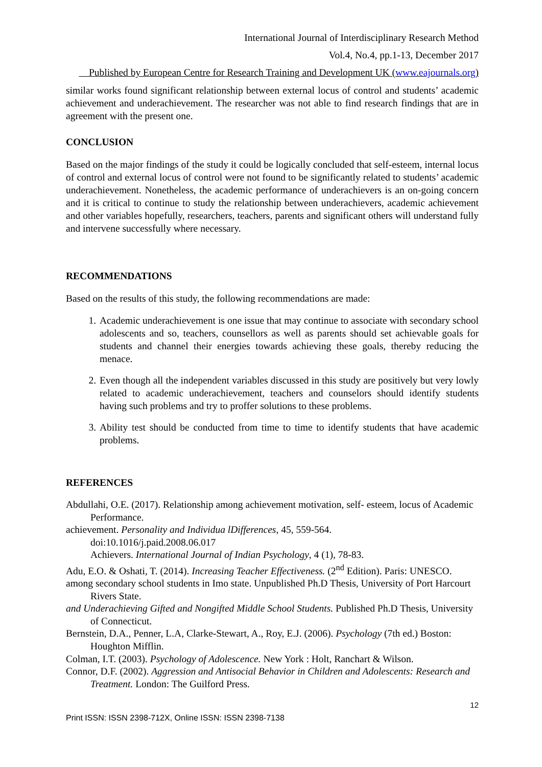International Journal of Interdisciplinary Research Method
Vol.4, No.4, pp.1-13, December 2017
Published by European Centre for Research Training and Development UK (www.eajournals.org)
similar works found significant relationship between external locus of control and students’ academic achievement and underachievement. The researcher was not able to find research findings that are in agreement with the present one.
CONCLUSION
Based on the major findings of the study it could be logically concluded that self-esteem, internal locus of control and external locus of control were not found to be significantly related to students’ academic underachievement. Nonetheless, the academic performance of underachievers is an on-going concern and it is critical to continue to study the relationship between underachievers, academic achievement and other variables hopefully, researchers, teachers, parents and significant others will understand fully and intervene successfully where necessary.
RECOMMENDATIONS
Based on the results of this study, the following recommendations are made:
1. Academic underachievement is one issue that may continue to associate with secondary school adolescents and so, teachers, counsellors as well as parents should set achievable goals for students and channel their energies towards achieving these goals, thereby reducing the menace.
2. Even though all the independent variables discussed in this study are positively but very lowly related to academic underachievement, teachers and counselors should identify students having such problems and try to proffer solutions to these problems.
3. Ability test should be conducted from time to time to identify students that have academic problems.
REFERENCES
Abdullahi, O.E. (2017). Relationship among achievement motivation, self- esteem, locus of Academic Performance.
achievement. Personality and Individua lDifferences, 45, 559-564.
doi:10.1016/j.paid.2008.06.017
Achievers. International Journal of Indian Psychology, 4 (1), 78-83.
Adu, E.O. & Oshati, T. (2014). Increasing Teacher Effectiveness. (2<sup>nd</sup> Edition). Paris: UNESCO.
among secondary school students in Imo state. Unpublished Ph.D Thesis, University of Port Harcourt Rivers State.
and Underachieving Gifted and Nongifted Middle School Students. Published Ph.D Thesis, University of Connecticut.
Bernstein, D.A., Penner, L.A, Clarke-Stewart, A., Roy, E.J. (2006). Psychology (7th ed.) Boston: Houghton Mifflin.
Colman, I.T. (2003). Psychology of Adolescence. New York : Holt, Ranchart & Wilson.
Connor, D.F. (2002). Aggression and Antisocial Behavior in Children and Adolescents: Research and Treatment. London: The Guilford Press.
12
Print ISSN: ISSN 2398-712X, Online ISSN: ISSN 2398-7138